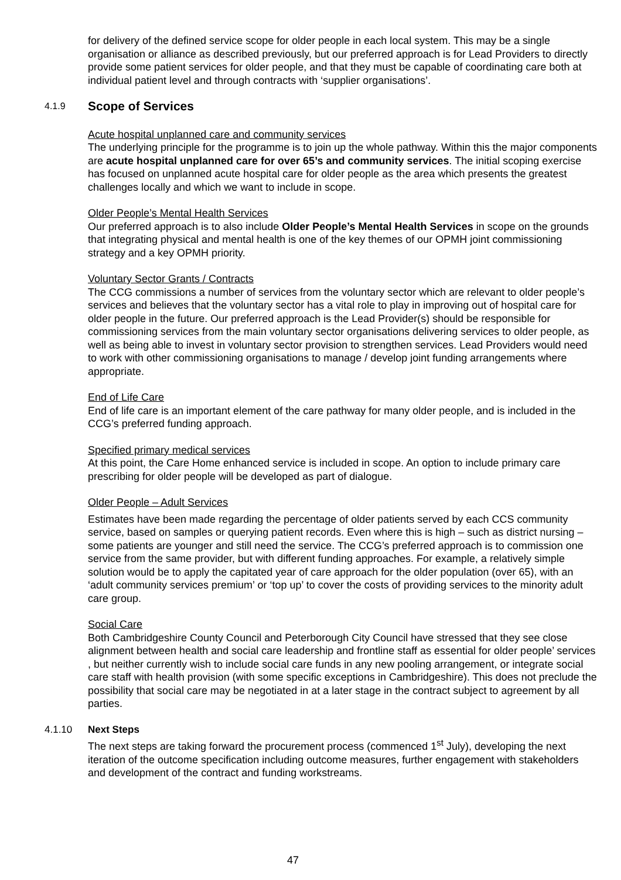for delivery of the defined service scope for older people in each local system. This may be a single organisation or alliance as described previously, but our preferred approach is for Lead Providers to directly provide some patient services for older people, and that they must be capable of coordinating care both at individual patient level and through contracts with ‘supplier organisations’.
4.1.9 Scope of Services
Acute hospital unplanned care and community services
The underlying principle for the programme is to join up the whole pathway. Within this the major components are acute hospital unplanned care for over 65’s and community services. The initial scoping exercise has focused on unplanned acute hospital care for older people as the area which presents the greatest challenges locally and which we want to include in scope.
Older People’s Mental Health Services
Our preferred approach is to also include Older People’s Mental Health Services in scope on the grounds that integrating physical and mental health is one of the key themes of our OPMH joint commissioning strategy and a key OPMH priority.
Voluntary Sector Grants / Contracts
The CCG commissions a number of services from the voluntary sector which are relevant to older people’s services and believes that the voluntary sector has a vital role to play in improving out of hospital care for older people in the future. Our preferred approach is the Lead Provider(s) should be responsible for commissioning services from the main voluntary sector organisations delivering services to older people, as well as being able to invest in voluntary sector provision to strengthen services. Lead Providers would need to work with other commissioning organisations to manage / develop joint funding arrangements where appropriate.
End of Life Care
End of life care is an important element of the care pathway for many older people, and is included in the CCG’s preferred funding approach.
Specified primary medical services
At this point, the Care Home enhanced service is included in scope. An option to include primary care prescribing for older people will be developed as part of dialogue.
Older People – Adult Services
Estimates have been made regarding the percentage of older patients served by each CCS community service, based on samples or querying patient records. Even where this is high – such as district nursing – some patients are younger and still need the service. The CCG’s preferred approach is to commission one service from the same provider, but with different funding approaches. For example, a relatively simple solution would be to apply the capitated year of care approach for the older population (over 65), with an ‘adult community services premium’ or ‘top up’ to cover the costs of providing services to the minority adult care group.
Social Care
Both Cambridgeshire County Council and Peterborough City Council have stressed that they see close alignment between health and social care leadership and frontline staff as essential for older people’ services , but neither currently wish to include social care funds in any new pooling arrangement, or integrate social care staff with health provision (with some specific exceptions in Cambridgeshire). This does not preclude the possibility that social care may be negotiated in at a later stage in the contract subject to agreement by all parties.
4.1.10 Next Steps
The next steps are taking forward the procurement process (commenced 1<sup>st</sup> July), developing the next iteration of the outcome specification including outcome measures, further engagement with stakeholders and development of the contract and funding workstreams.
47